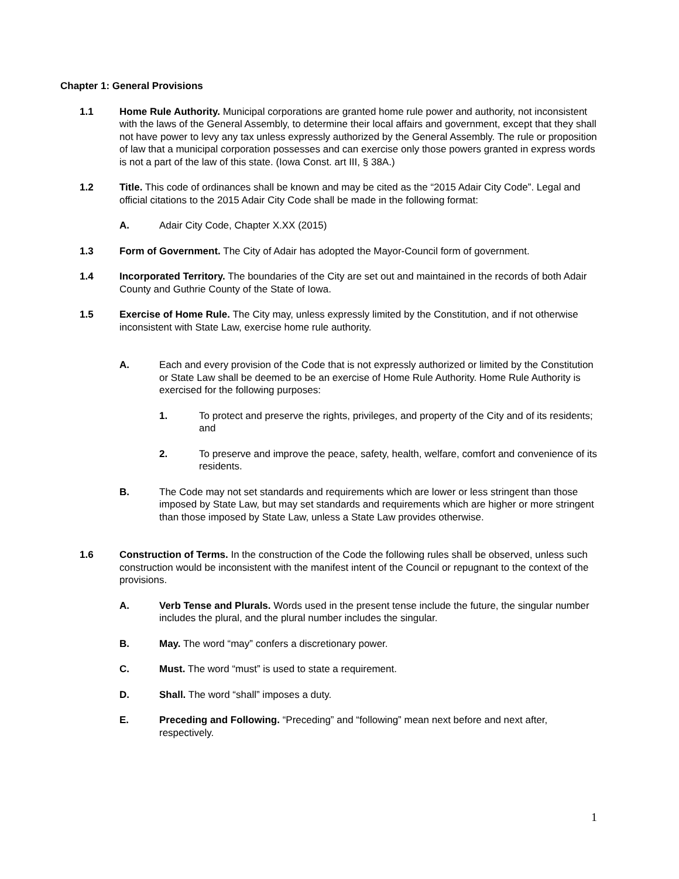Chapter 1: General Provisions
1.1 Home Rule Authority. Municipal corporations are granted home rule power and authority, not inconsistent with the laws of the General Assembly, to determine their local affairs and government, except that they shall not have power to levy any tax unless expressly authorized by the General Assembly. The rule or proposition of law that a municipal corporation possesses and can exercise only those powers granted in express words is not a part of the law of this state. (Iowa Const. art III, § 38A.)
1.2 Title. This code of ordinances shall be known and may be cited as the “2015 Adair City Code”. Legal and official citations to the 2015 Adair City Code shall be made in the following format:
A. Adair City Code, Chapter X.XX (2015)
1.3 Form of Government. The City of Adair has adopted the Mayor-Council form of government.
1.4 Incorporated Territory. The boundaries of the City are set out and maintained in the records of both Adair County and Guthrie County of the State of Iowa.
1.5 Exercise of Home Rule. The City may, unless expressly limited by the Constitution, and if not otherwise inconsistent with State Law, exercise home rule authority.
A. Each and every provision of the Code that is not expressly authorized or limited by the Constitution or State Law shall be deemed to be an exercise of Home Rule Authority. Home Rule Authority is exercised for the following purposes:
1. To protect and preserve the rights, privileges, and property of the City and of its residents; and
2. To preserve and improve the peace, safety, health, welfare, comfort and convenience of its residents.
B. The Code may not set standards and requirements which are lower or less stringent than those imposed by State Law, but may set standards and requirements which are higher or more stringent than those imposed by State Law, unless a State Law provides otherwise.
1.6 Construction of Terms. In the construction of the Code the following rules shall be observed, unless such construction would be inconsistent with the manifest intent of the Council or repugnant to the context of the provisions.
A. Verb Tense and Plurals. Words used in the present tense include the future, the singular number includes the plural, and the plural number includes the singular.
B. May. The word “may” confers a discretionary power.
C. Must. The word “must” is used to state a requirement.
D. Shall. The word “shall” imposes a duty.
E. Preceding and Following. “Preceding” and “following” mean next before and next after, respectively.
1